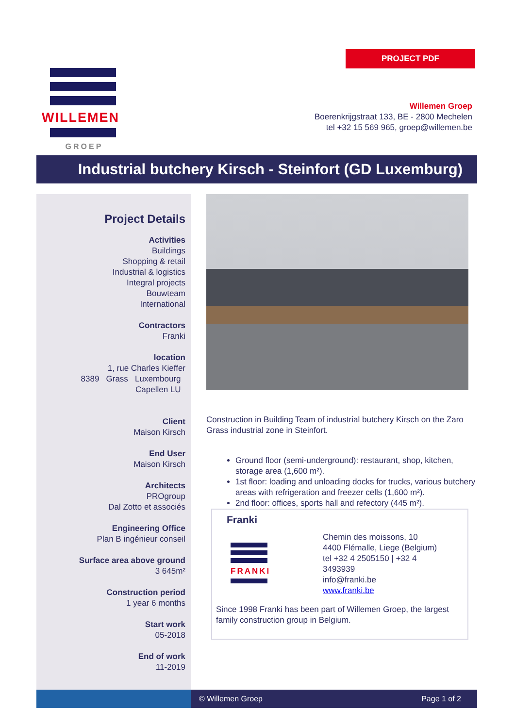PROJECT PDF
WILLEMEN
GROEP
Willemen Groep
Boerenkrijgstraat 133, BE - 2800 Mechelen
tel +32 15 569 965, groep@willemen.be
Industrial butchery Kirsch - Steinfort (GD Luxemburg)
Project Details
Activities
Buildings
Shopping & retail
Industrial & logistics
Integral projects
Bouwteam
International
Contractors
Franki
location
1, rue Charles Kieffer
8389 Grass Luxembourg
Capellen LU
Client
Maison Kirsch
End User
Maison Kirsch
Architects
PROgroup
Dal Zotto et associés
Engineering Office
Plan B ingénieur conseil
Surface area above ground
3 645m²
Construction period
1 year 6 months
Start work
05-2018
End of work
11-2019
Construction in Building Team of industrial butchery Kirsch on the Zaro Grass industrial zone in Steinfort.
Ground floor (semi-underground): restaurant, shop, kitchen, storage area (1,600 m²).
1st floor: loading and unloading docks for trucks, various butchery areas with refrigeration and freezer cells (1,600 m²).
2nd floor: offices, sports hall and refectory (445 m²).
Franki
FRANKI
Chemin des moissons, 10
4400 Flémalle, Liege (Belgium)
tel +32 4 2505150 | +32 4
3493939
info@franki.be
www.franki.be
Since 1998 Franki has been part of Willemen Groep, the largest family construction group in Belgium.
© Willemen Groep Page 1 of 2